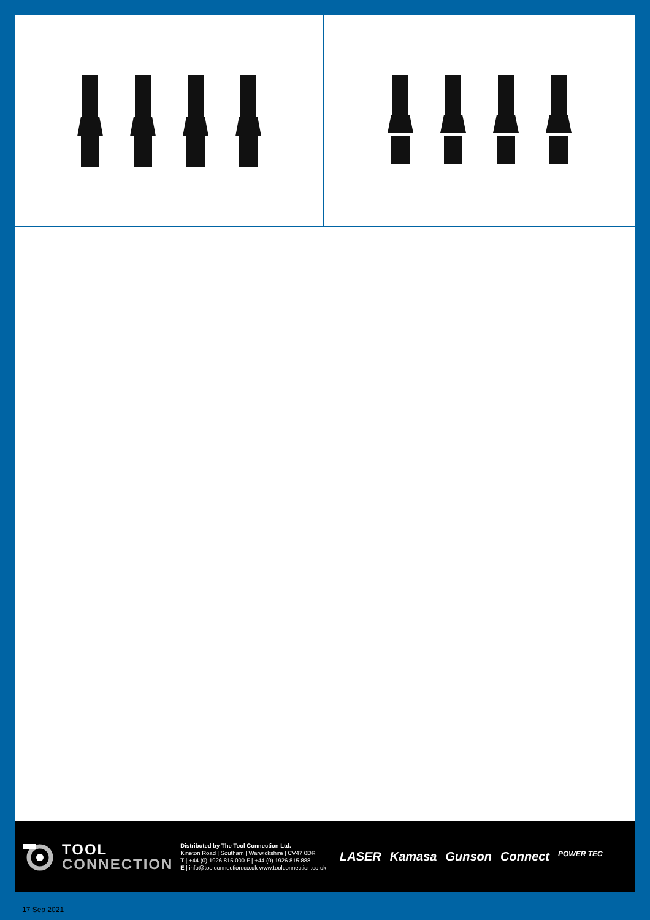TOOL
CONNECTION
Distributed by The Tool Connection Ltd.
Kineton Road | Southam | Warwickshire | CV47 0DR
T | +44 (0) 1926 815 000 F | +44 (0) 1926 815 888
E | info@toolconnection.co.uk www.toolconnection.co.uk
LASER Kamasa Gunson Connect POWER TEC
17 Sep 2021